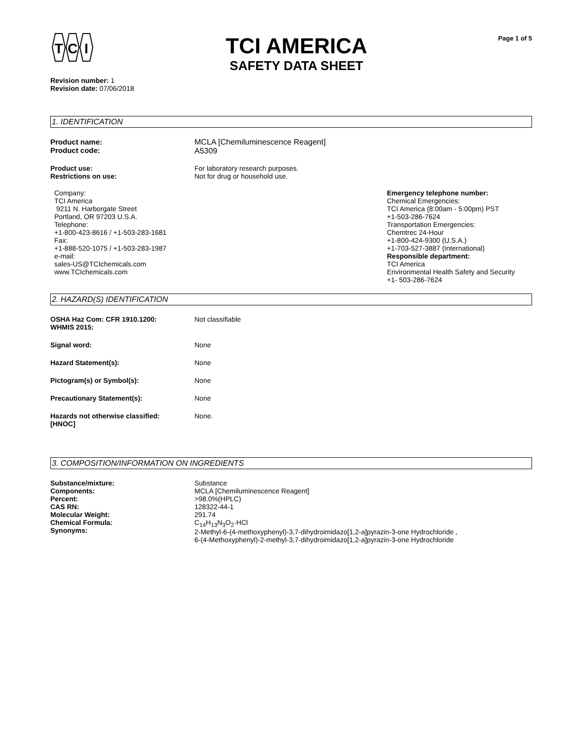T
C
I
TCI AMERICA
SAFETY DATA SHEET
Page 1 of 5
Revision number: 1
Revision date: 07/06/2018
1. IDENTIFICATION
Product name:
Product code:
MCLA [Chemiluminescence Reagent]
A5309
Product use:
Restrictions on use:
For laboratory research purposes.
Not for drug or household use.
Company:
TCI America
9211 N. Harborgate Street
Portland, OR 97203 U.S.A.
Telephone:
+1-800-423-8616 / +1-503-283-1681
Fax:
+1-888-520-1075 / +1-503-283-1987
e-mail:
sales-US@TCIchemicals.com
www.TCIchemicals.com
Emergency telephone number:
Chemical Emergencies:
TCI America (8:00am - 5:00pm) PST
+1-503-286-7624
Transportation Emergencies:
Chemtrec 24-Hour
+1-800-424-9300 (U.S.A.)
+1-703-527-3887 (International)
Responsible department:
TCI America
Environmental Health Safety and Security
+1- 503-286-7624
2. HAZARD(S) IDENTIFICATION
OSHA Haz Com: CFR 1910.1200:
WHMIS 2015:
Not classifiable
Signal word: None
Hazard Statement(s): None
Pictogram(s) or Symbol(s): None
Precautionary Statement(s): None
Hazards not otherwise classified:
[HNOC]
None.
3. COMPOSITION/INFORMATION ON INGREDIENTS
Substance/mixture:
Components:
Percent:
CAS RN:
Molecular Weight:
Chemical Formula:
Synonyms:
Substance
MCLA [Chemiluminescence Reagent]
>98.0%(HPLC)
128322-44-1
291.74
C<sub>14</sub>H<sub>13</sub>N<sub>3</sub>O<sub>2</sub>·HCl
2-Methyl-6-(4-methoxyphenyl)-3,7-dihydroimidazo[1,2-a]pyrazin-3-one Hydrochloride ,
6-(4-Methoxyphenyl)-2-methyl-3,7-dihydroimidazo[1,2-a]pyrazin-3-one Hydrochloride